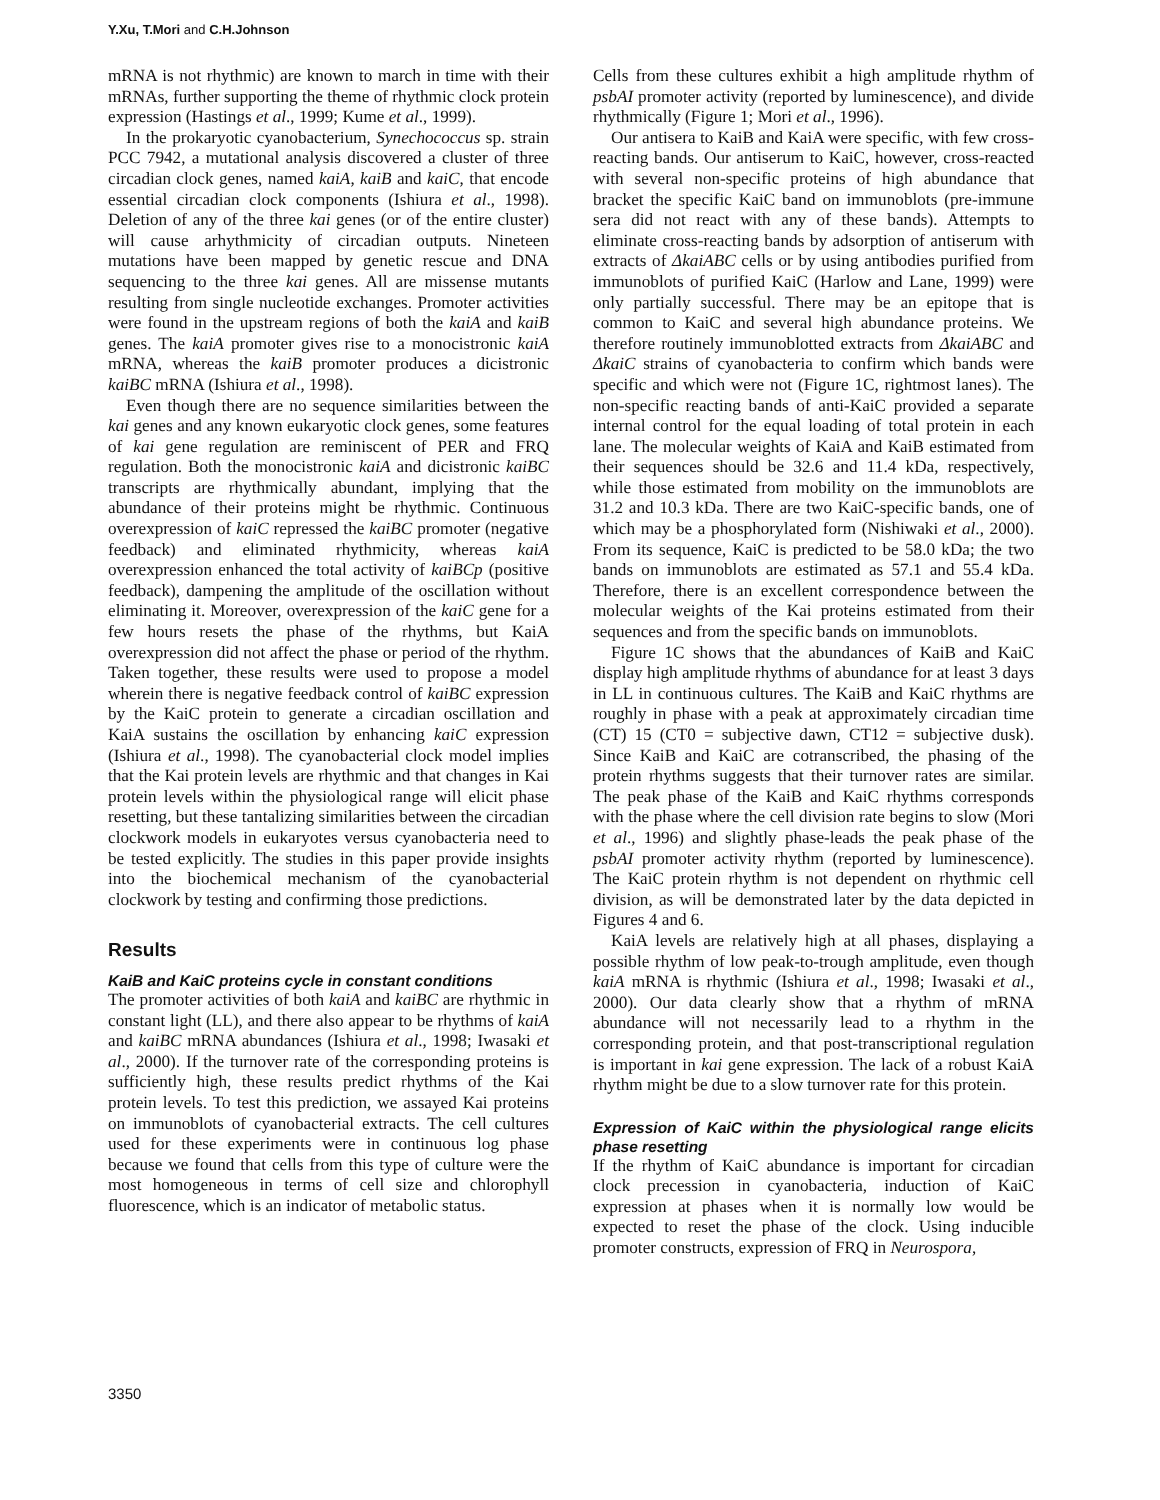Y.Xu, T.Mori and C.H.Johnson
mRNA is not rhythmic) are known to march in time with their mRNAs, further supporting the theme of rhythmic clock protein expression (Hastings et al., 1999; Kume et al., 1999).
In the prokaryotic cyanobacterium, Synechococcus sp. strain PCC 7942, a mutational analysis discovered a cluster of three circadian clock genes, named kaiA, kaiB and kaiC, that encode essential circadian clock components (Ishiura et al., 1998). Deletion of any of the three kai genes (or of the entire cluster) will cause arhythmicity of circadian outputs. Nineteen mutations have been mapped by genetic rescue and DNA sequencing to the three kai genes. All are missense mutants resulting from single nucleotide exchanges. Promoter activities were found in the upstream regions of both the kaiA and kaiB genes. The kaiA promoter gives rise to a monocistronic kaiA mRNA, whereas the kaiB promoter produces a dicistronic kaiBC mRNA (Ishiura et al., 1998).
Even though there are no sequence similarities between the kai genes and any known eukaryotic clock genes, some features of kai gene regulation are reminiscent of PER and FRQ regulation. Both the monocistronic kaiA and dicistronic kaiBC transcripts are rhythmically abundant, implying that the abundance of their proteins might be rhythmic. Continuous overexpression of kaiC repressed the kaiBC promoter (negative feedback) and eliminated rhythmicity, whereas kaiA overexpression enhanced the total activity of kaiBCp (positive feedback), dampening the amplitude of the oscillation without eliminating it. Moreover, overexpression of the kaiC gene for a few hours resets the phase of the rhythms, but KaiA overexpression did not affect the phase or period of the rhythm. Taken together, these results were used to propose a model wherein there is negative feedback control of kaiBC expression by the KaiC protein to generate a circadian oscillation and KaiA sustains the oscillation by enhancing kaiC expression (Ishiura et al., 1998). The cyanobacterial clock model implies that the Kai protein levels are rhythmic and that changes in Kai protein levels within the physiological range will elicit phase resetting, but these tantalizing similarities between the circadian clockwork models in eukaryotes versus cyanobacteria need to be tested explicitly. The studies in this paper provide insights into the biochemical mechanism of the cyanobacterial clockwork by testing and confirming those predictions.
Results
KaiB and KaiC proteins cycle in constant conditions
The promoter activities of both kaiA and kaiBC are rhythmic in constant light (LL), and there also appear to be rhythms of kaiA and kaiBC mRNA abundances (Ishiura et al., 1998; Iwasaki et al., 2000). If the turnover rate of the corresponding proteins is sufficiently high, these results predict rhythms of the Kai protein levels. To test this prediction, we assayed Kai proteins on immunoblots of cyanobacterial extracts. The cell cultures used for these experiments were in continuous log phase because we found that cells from this type of culture were the most homogeneous in terms of cell size and chlorophyll fluorescence, which is an indicator of metabolic status.
Cells from these cultures exhibit a high amplitude rhythm of psbAI promoter activity (reported by luminescence), and divide rhythmically (Figure 1; Mori et al., 1996).
Our antisera to KaiB and KaiA were specific, with few cross-reacting bands. Our antiserum to KaiC, however, cross-reacted with several non-specific proteins of high abundance that bracket the specific KaiC band on immunoblots (pre-immune sera did not react with any of these bands). Attempts to eliminate cross-reacting bands by adsorption of antiserum with extracts of ΔkaiABC cells or by using antibodies purified from immunoblots of purified KaiC (Harlow and Lane, 1999) were only partially successful. There may be an epitope that is common to KaiC and several high abundance proteins. We therefore routinely immunoblotted extracts from ΔkaiABC and ΔkaiC strains of cyanobacteria to confirm which bands were specific and which were not (Figure 1C, rightmost lanes). The non-specific reacting bands of anti-KaiC provided a separate internal control for the equal loading of total protein in each lane. The molecular weights of KaiA and KaiB estimated from their sequences should be 32.6 and 11.4 kDa, respectively, while those estimated from mobility on the immunoblots are 31.2 and 10.3 kDa. There are two KaiC-specific bands, one of which may be a phosphorylated form (Nishiwaki et al., 2000). From its sequence, KaiC is predicted to be 58.0 kDa; the two bands on immunoblots are estimated as 57.1 and 55.4 kDa. Therefore, there is an excellent correspondence between the molecular weights of the Kai proteins estimated from their sequences and from the specific bands on immunoblots.
Figure 1C shows that the abundances of KaiB and KaiC display high amplitude rhythms of abundance for at least 3 days in LL in continuous cultures. The KaiB and KaiC rhythms are roughly in phase with a peak at approximately circadian time (CT) 15 (CT0 = subjective dawn, CT12 = subjective dusk). Since KaiB and KaiC are cotranscribed, the phasing of the protein rhythms suggests that their turnover rates are similar. The peak phase of the KaiB and KaiC rhythms corresponds with the phase where the cell division rate begins to slow (Mori et al., 1996) and slightly phase-leads the peak phase of the psbAI promoter activity rhythm (reported by luminescence). The KaiC protein rhythm is not dependent on rhythmic cell division, as will be demonstrated later by the data depicted in Figures 4 and 6.
KaiA levels are relatively high at all phases, displaying a possible rhythm of low peak-to-trough amplitude, even though kaiA mRNA is rhythmic (Ishiura et al., 1998; Iwasaki et al., 2000). Our data clearly show that a rhythm of mRNA abundance will not necessarily lead to a rhythm in the corresponding protein, and that post-transcriptional regulation is important in kai gene expression. The lack of a robust KaiA rhythm might be due to a slow turnover rate for this protein.
Expression of KaiC within the physiological range elicits phase resetting
If the rhythm of KaiC abundance is important for circadian clock precession in cyanobacteria, induction of KaiC expression at phases when it is normally low would be expected to reset the phase of the clock. Using inducible promoter constructs, expression of FRQ in Neurospora,
3350